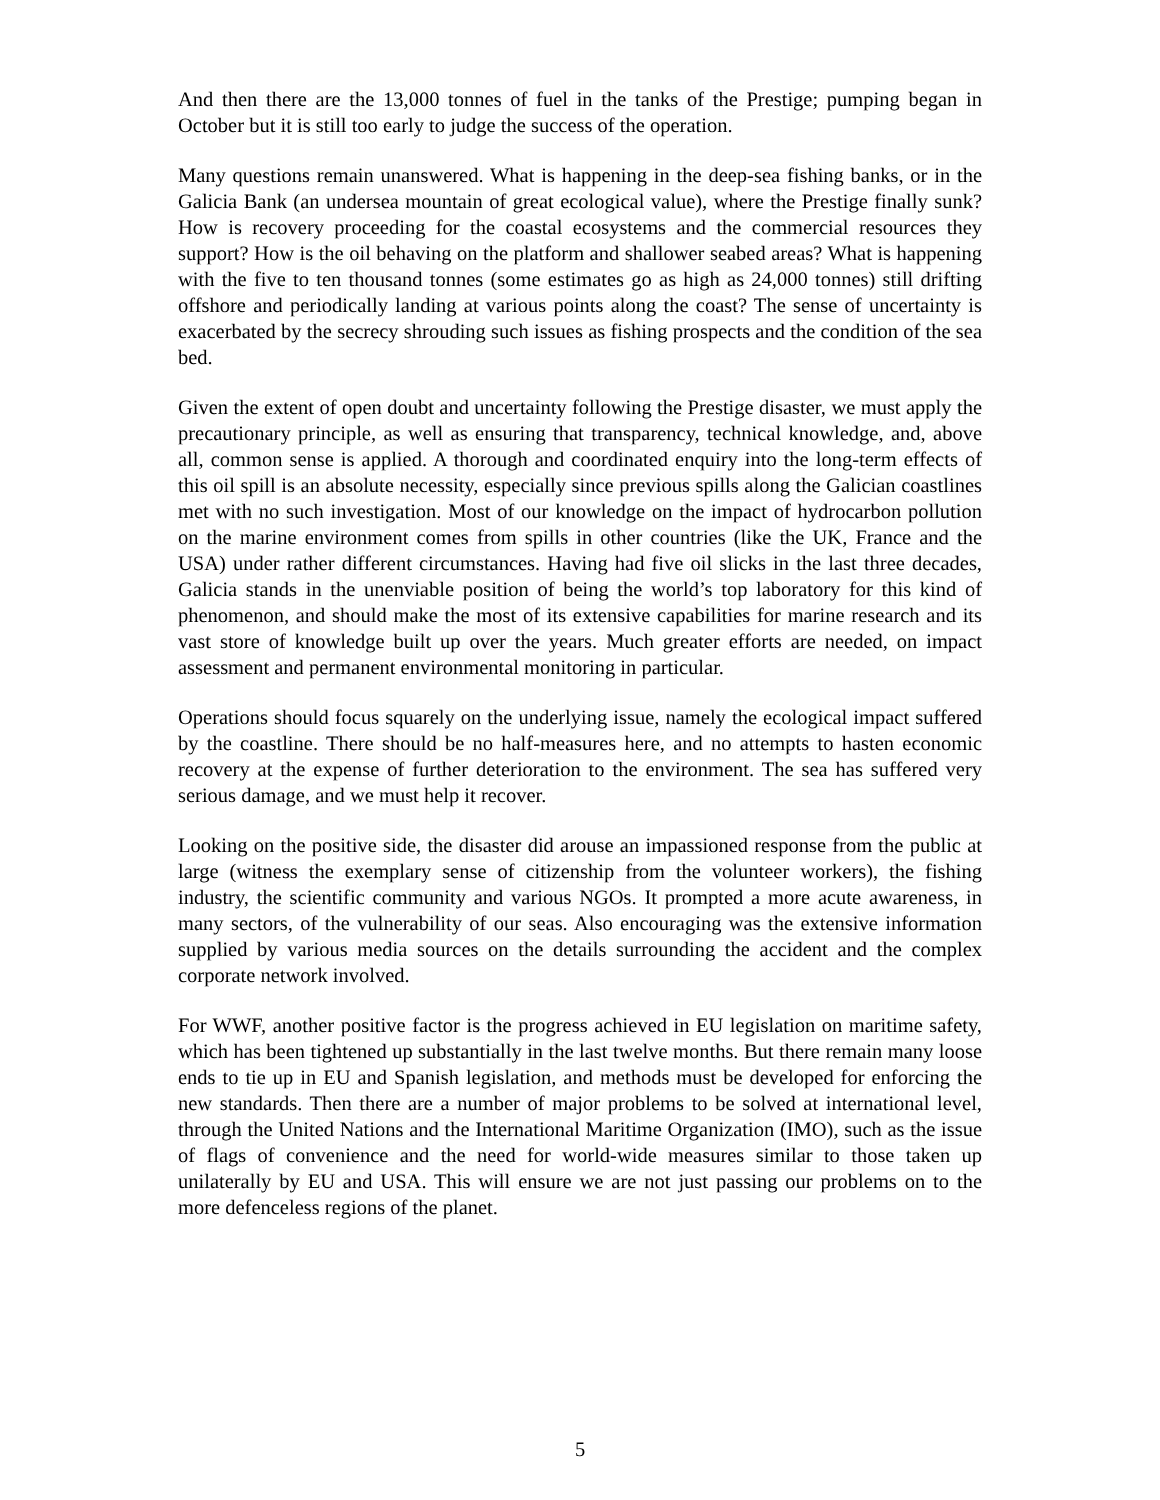And then there are the 13,000 tonnes of fuel in the tanks of the Prestige; pumping began in October but it is still too early to judge the success of the operation.
Many questions remain unanswered. What is happening in the deep-sea fishing banks, or in the Galicia Bank (an undersea mountain of great ecological value), where the Prestige finally sunk? How is recovery proceeding for the coastal ecosystems and the commercial resources they support? How is the oil behaving on the platform and shallower seabed areas? What is happening with the five to ten thousand tonnes (some estimates go as high as 24,000 tonnes) still drifting offshore and periodically landing at various points along the coast? The sense of uncertainty is exacerbated by the secrecy shrouding such issues as fishing prospects and the condition of the sea bed.
Given the extent of open doubt and uncertainty following the Prestige disaster, we must apply the precautionary principle, as well as ensuring that transparency, technical knowledge, and, above all, common sense is applied. A thorough and coordinated enquiry into the long-term effects of this oil spill is an absolute necessity, especially since previous spills along the Galician coastlines met with no such investigation. Most of our knowledge on the impact of hydrocarbon pollution on the marine environment comes from spills in other countries (like the UK, France and the USA) under rather different circumstances. Having had five oil slicks in the last three decades, Galicia stands in the unenviable position of being the world’s top laboratory for this kind of phenomenon, and should make the most of its extensive capabilities for marine research and its vast store of knowledge built up over the years. Much greater efforts are needed, on impact assessment and permanent environmental monitoring in particular.
Operations should focus squarely on the underlying issue, namely the ecological impact suffered by the coastline. There should be no half-measures here, and no attempts to hasten economic recovery at the expense of further deterioration to the environment. The sea has suffered very serious damage, and we must help it recover.
Looking on the positive side, the disaster did arouse an impassioned response from the public at large (witness the exemplary sense of citizenship from the volunteer workers), the fishing industry, the scientific community and various NGOs. It prompted a more acute awareness, in many sectors, of the vulnerability of our seas. Also encouraging was the extensive information supplied by various media sources on the details surrounding the accident and the complex corporate network involved.
For WWF, another positive factor is the progress achieved in EU legislation on maritime safety, which has been tightened up substantially in the last twelve months. But there remain many loose ends to tie up in EU and Spanish legislation, and methods must be developed for enforcing the new standards. Then there are a number of major problems to be solved at international level, through the United Nations and the International Maritime Organization (IMO), such as the issue of flags of convenience and the need for world-wide measures similar to those taken up unilaterally by EU and USA. This will ensure we are not just passing our problems on to the more defenceless regions of the planet.
5